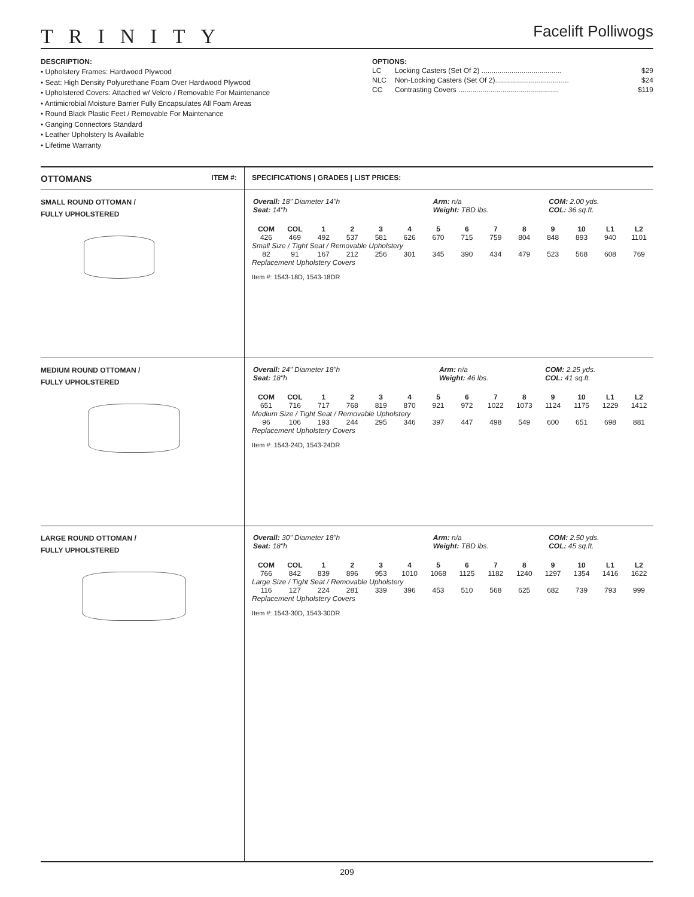TRINITY
Facelift Polliwogs
DESCRIPTION:
• Upholstery Frames: Hardwood Plywood
• Seat: High Density Polyurethane Foam Over Hardwood Plywood
• Upholstered Covers: Attached w/ Velcro / Removable For Maintenance
• Antimicrobial Moisture Barrier Fully Encapsulates All Foam Areas
• Round Black Plastic Feet / Removable For Maintenance
• Ganging Connectors Standard
• Leather Upholstery Is Available
• Lifetime Warranty
OPTIONS:
LC Locking Casters (Set Of 2) ........................................ $29
NLC Non-Locking Casters (Set Of 2)..................................... $24
CC Contrasting Covers .................................................. $119
| OTTOMANS ITEM #: | SPECIFICATIONS / GRADES / LIST PRICES: |
| --- | --- |
| SMALL ROUND OTTOMAN / FULLY UPHOLSTERED | / Overall: 18" Diameter 14"h Seat: 14"h / Arm: n/a Weight: TBD lbs. / COM: 2.00 yds. COL: 36 sq.ft. / / COM / COL / 1 / 2 / 3 / 4 / 5 / 6 / 7 / 8 / 9 / 10 / L1 / L2 / / 426 / 469 / 492 / 537 / 581 / 626 / 670 / 715 / 759 / 804 / 848 / 893 / 940 / 1101 / / Small Size / Tight Seat / Removable Upholstery 1543-18D / / / / / / / / / / / / / / / 82 / 91 / 167 / 212 / 256 / 301 / 345 / 390 / 434 / 479 / 523 / 568 / 608 / 769 / / Replacement Upholstery Covers / / / / / / / / / / / / / / Item #: 1543-18D, 1543-18DR |
| MEDIUM ROUND OTTOMAN / FULLY UPHOLSTERED | / Overall: 24" Diameter 18"h Seat: 18"h / Arm: n/a Weight: 46 lbs. / COM: 2.25 yds. COL: 41 sq.ft. / / COM / COL / 1 / 2 / 3 / 4 / 5 / 6 / 7 / 8 / 9 / 10 / L1 / L2 / / 651 / 716 / 717 / 768 / 819 / 870 / 921 / 972 / 1022 / 1073 / 1124 / 1175 / 1229 / 1412 / / Medium Size / Tight Seat / Removable Upholstery / / / / / / / / / / / / / / / 96 / 106 / 193 / 244 / 295 / 346 / 397 / 447 / 498 / 549 / 600 / 651 / 698 / 881 / / Replacement Upholstery Covers / / / / / / / / / / / / / / Item #: 1543-24D, 1543-24DR |
| LARGE ROUND OTTOMAN / FULLY UPHOLSTERED | / Overall: 30" Diameter 18"h Seat: 18"h / Arm: n/a Weight: TBD lbs. / COM: 2.50 yds. COL: 45 sq.ft. / / COM / COL / 1 / 2 / 3 / 4 / 5 / 6 / 7 / 8 / 9 / 10 / L1 / L2 / / 766 / 842 / 839 / 896 / 953 / 1010 / 1068 / 1125 / 1182 / 1240 / 1297 / 1354 / 1416 / 1622 / / Large Size / Tight Seat / Removable Upholstery / / / / / / / / / / / / / / / 116 / 127 / 224 / 281 / 339 / 396 / 453 / 510 / 568 / 625 / 682 / 739 / 793 / 999 / / Replacement Upholstery Covers / / / / / / / / / / / / / / Item #: 1543-30D, 1543-30DR |
209